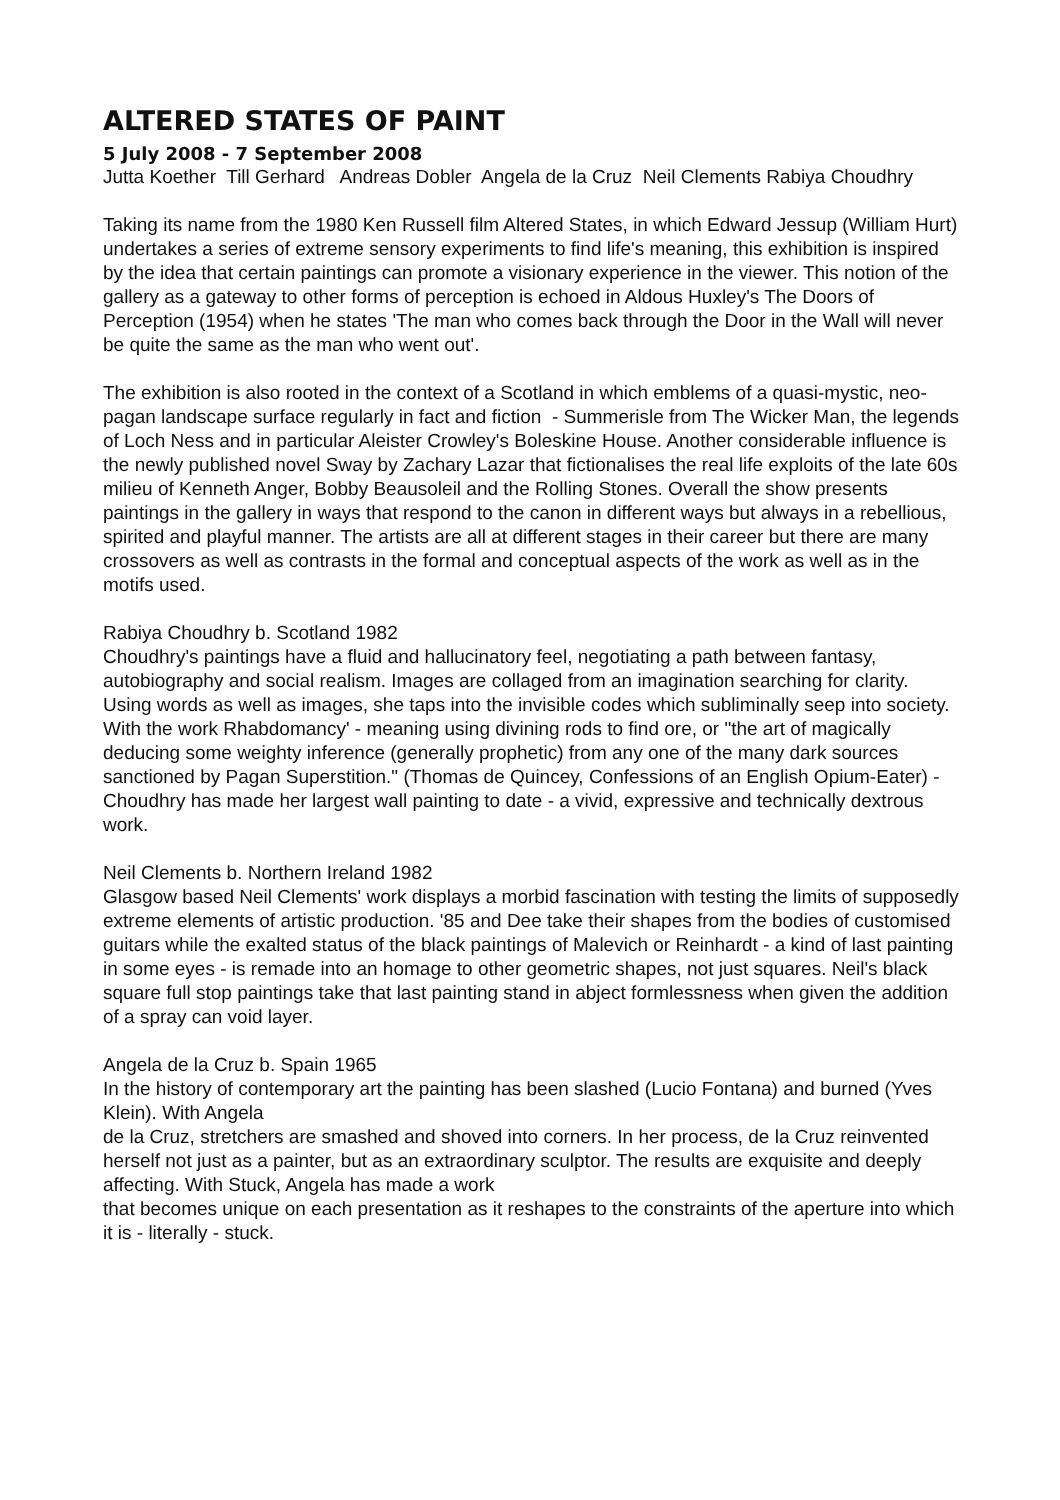ALTERED STATES OF PAINT
5 July 2008 - 7 September 2008
Jutta Koether Till Gerhard Andreas Dobler Angela de la Cruz Neil Clements Rabiya Choudhry
Taking its name from the 1980 Ken Russell film Altered States, in which Edward Jessup (William Hurt) undertakes a series of extreme sensory experiments to find life's meaning, this exhibition is inspired by the idea that certain paintings can promote a visionary experience in the viewer. This notion of the gallery as a gateway to other forms of perception is echoed in Aldous Huxley's The Doors of Perception (1954) when he states 'The man who comes back through the Door in the Wall will never be quite the same as the man who went out'.
The exhibition is also rooted in the context of a Scotland in which emblems of a quasi-mystic, neo-pagan landscape surface regularly in fact and fiction - Summerisle from The Wicker Man, the legends of Loch Ness and in particular Aleister Crowley's Boleskine House. Another considerable influence is the newly published novel Sway by Zachary Lazar that fictionalises the real life exploits of the late 60s milieu of Kenneth Anger, Bobby Beausoleil and the Rolling Stones. Overall the show presents paintings in the gallery in ways that respond to the canon in different ways but always in a rebellious, spirited and playful manner. The artists are all at different stages in their career but there are many crossovers as well as contrasts in the formal and conceptual aspects of the work as well as in the motifs used.
Rabiya Choudhry b. Scotland 1982
Choudhry's paintings have a fluid and hallucinatory feel, negotiating a path between fantasy, autobiography and social realism. Images are collaged from an imagination searching for clarity. Using words as well as images, she taps into the invisible codes which subliminally seep into society. With the work Rhabdomancy' - meaning using divining rods to find ore, or "the art of magically deducing some weighty inference (generally prophetic) from any one of the many dark sources sanctioned by Pagan Superstition." (Thomas de Quincey, Confessions of an English Opium-Eater) - Choudhry has made her largest wall painting to date - a vivid, expressive and technically dextrous work.
Neil Clements b. Northern Ireland 1982
Glasgow based Neil Clements' work displays a morbid fascination with testing the limits of supposedly extreme elements of artistic production. '85 and Dee take their shapes from the bodies of customised guitars while the exalted status of the black paintings of Malevich or Reinhardt - a kind of last painting in some eyes - is remade into an homage to other geometric shapes, not just squares. Neil's black square full stop paintings take that last painting stand in abject formlessness when given the addition of a spray can void layer.
Angela de la Cruz b. Spain 1965
In the history of contemporary art the painting has been slashed (Lucio Fontana) and burned (Yves Klein). With Angela
de la Cruz, stretchers are smashed and shoved into corners. In her process, de la Cruz reinvented herself not just as a painter, but as an extraordinary sculptor. The results are exquisite and deeply affecting. With Stuck, Angela has made a work
that becomes unique on each presentation as it reshapes to the constraints of the aperture into which it is - literally - stuck.